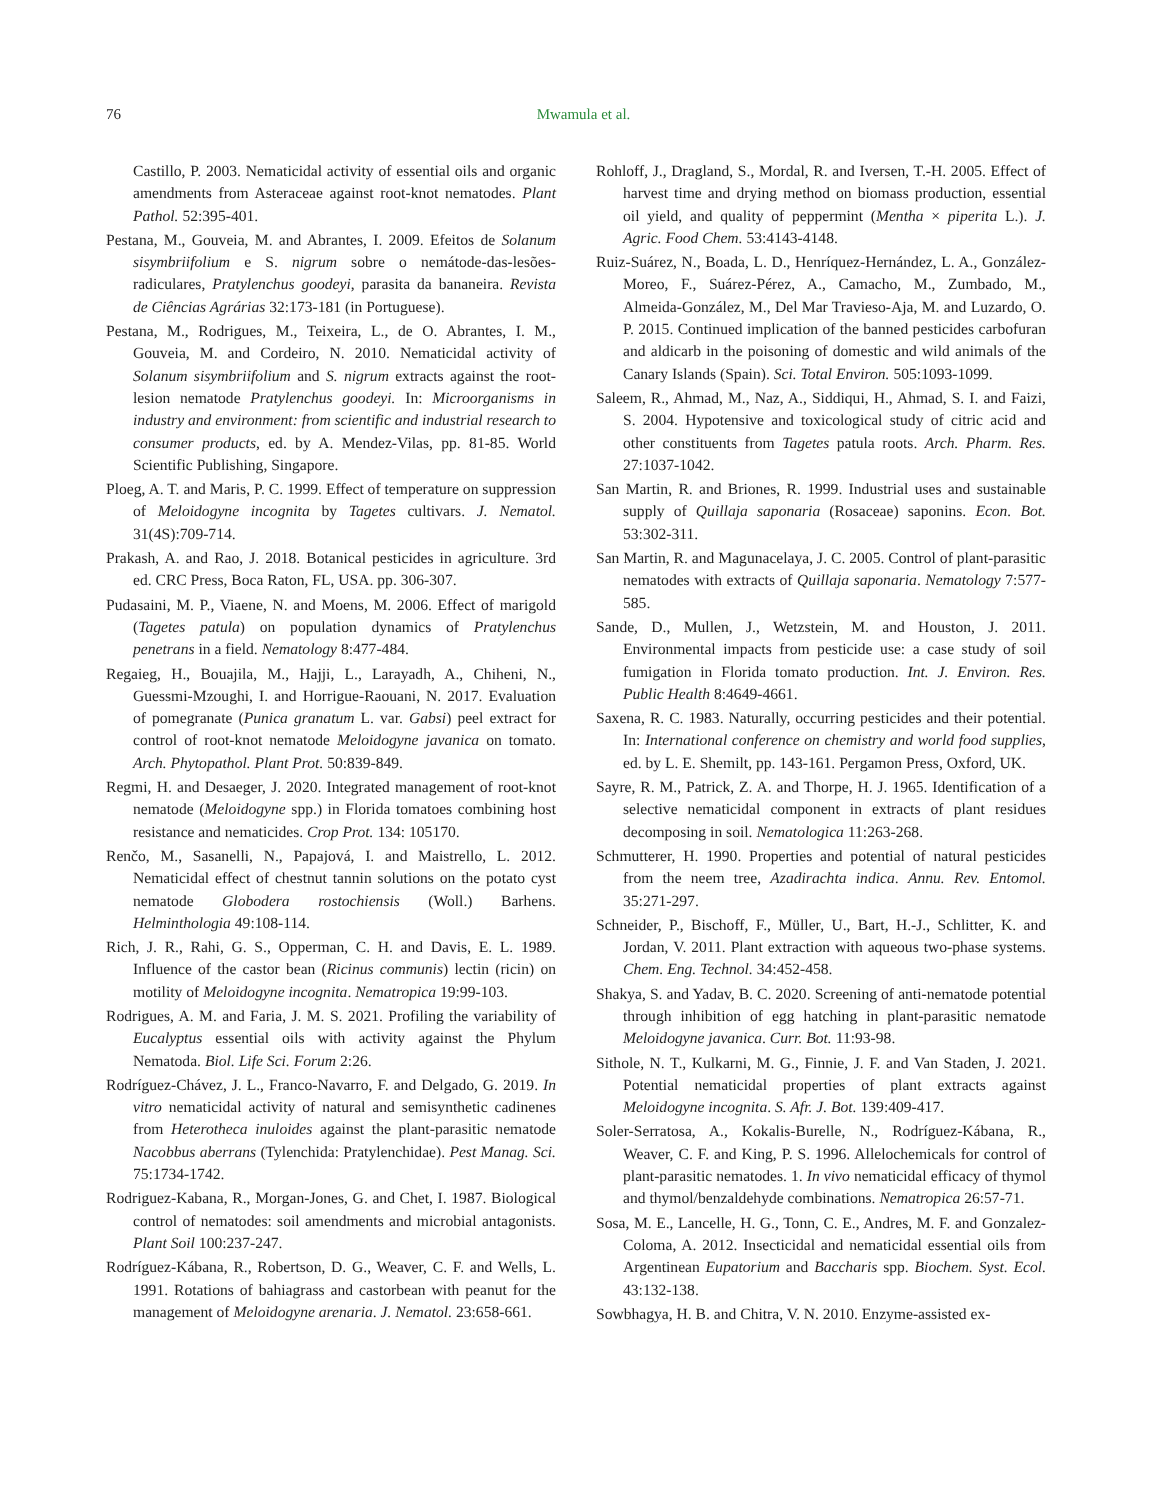76
Mwamula et al.
Castillo, P. 2003. Nematicidal activity of essential oils and organic amendments from Asteraceae against root-knot nematodes. Plant Pathol. 52:395-401.
Pestana, M., Gouveia, M. and Abrantes, I. 2009. Efeitos de Solanum sisymbriifolium e S. nigrum sobre o nemátode-das-lesões-radiculares, Pratylenchus goodeyi, parasita da bananeira. Revista de Ciências Agrárias 32:173-181 (in Portuguese).
Pestana, M., Rodrigues, M., Teixeira, L., de O. Abrantes, I. M., Gouveia, M. and Cordeiro, N. 2010. Nematicidal activity of Solanum sisymbriifolium and S. nigrum extracts against the root-lesion nematode Pratylenchus goodeyi. In: Microorganisms in industry and environment: from scientific and industrial research to consumer products, ed. by A. Mendez-Vilas, pp. 81-85. World Scientific Publishing, Singapore.
Ploeg, A. T. and Maris, P. C. 1999. Effect of temperature on suppression of Meloidogyne incognita by Tagetes cultivars. J. Nematol. 31(4S):709-714.
Prakash, A. and Rao, J. 2018. Botanical pesticides in agriculture. 3rd ed. CRC Press, Boca Raton, FL, USA. pp. 306-307.
Pudasaini, M. P., Viaene, N. and Moens, M. 2006. Effect of marigold (Tagetes patula) on population dynamics of Pratylenchus penetrans in a field. Nematology 8:477-484.
Regaieg, H., Bouajila, M., Hajji, L., Larayadh, A., Chiheni, N., Guessmi-Mzoughi, I. and Horrigue-Raouani, N. 2017. Evaluation of pomegranate (Punica granatum L. var. Gabsi) peel extract for control of root-knot nematode Meloidogyne javanica on tomato. Arch. Phytopathol. Plant Prot. 50:839-849.
Regmi, H. and Desaeger, J. 2020. Integrated management of root-knot nematode (Meloidogyne spp.) in Florida tomatoes combining host resistance and nematicides. Crop Prot. 134: 105170.
Renčo, M., Sasanelli, N., Papajová, I. and Maistrello, L. 2012. Nematicidal effect of chestnut tannin solutions on the potato cyst nematode Globodera rostochiensis (Woll.) Barhens. Helminthologia 49:108-114.
Rich, J. R., Rahi, G. S., Opperman, C. H. and Davis, E. L. 1989. Influence of the castor bean (Ricinus communis) lectin (ricin) on motility of Meloidogyne incognita. Nematropica 19:99-103.
Rodrigues, A. M. and Faria, J. M. S. 2021. Profiling the variability of Eucalyptus essential oils with activity against the Phylum Nematoda. Biol. Life Sci. Forum 2:26.
Rodríguez-Chávez, J. L., Franco-Navarro, F. and Delgado, G. 2019. In vitro nematicidal activity of natural and semisynthetic cadinenes from Heterotheca inuloides against the plant-parasitic nematode Nacobbus aberrans (Tylenchida: Pratylenchidae). Pest Manag. Sci. 75:1734-1742.
Rodriguez-Kabana, R., Morgan-Jones, G. and Chet, I. 1987. Biological control of nematodes: soil amendments and microbial antagonists. Plant Soil 100:237-247.
Rodríguez-Kábana, R., Robertson, D. G., Weaver, C. F. and Wells, L. 1991. Rotations of bahiagrass and castorbean with peanut for the management of Meloidogyne arenaria. J. Nematol. 23:658-661.
Rohloff, J., Dragland, S., Mordal, R. and Iversen, T.-H. 2005. Effect of harvest time and drying method on biomass production, essential oil yield, and quality of peppermint (Mentha × piperita L.). J. Agric. Food Chem. 53:4143-4148.
Ruiz-Suárez, N., Boada, L. D., Henríquez-Hernández, L. A., González-Moreo, F., Suárez-Pérez, A., Camacho, M., Zumbado, M., Almeida-González, M., Del Mar Travieso-Aja, M. and Luzardo, O. P. 2015. Continued implication of the banned pesticides carbofuran and aldicarb in the poisoning of domestic and wild animals of the Canary Islands (Spain). Sci. Total Environ. 505:1093-1099.
Saleem, R., Ahmad, M., Naz, A., Siddiqui, H., Ahmad, S. I. and Faizi, S. 2004. Hypotensive and toxicological study of citric acid and other constituents from Tagetes patula roots. Arch. Pharm. Res. 27:1037-1042.
San Martin, R. and Briones, R. 1999. Industrial uses and sustainable supply of Quillaja saponaria (Rosaceae) saponins. Econ. Bot. 53:302-311.
San Martin, R. and Magunacelaya, J. C. 2005. Control of plant-parasitic nematodes with extracts of Quillaja saponaria. Nematology 7:577-585.
Sande, D., Mullen, J., Wetzstein, M. and Houston, J. 2011. Environmental impacts from pesticide use: a case study of soil fumigation in Florida tomato production. Int. J. Environ. Res. Public Health 8:4649-4661.
Saxena, R. C. 1983. Naturally, occurring pesticides and their potential. In: International conference on chemistry and world food supplies, ed. by L. E. Shemilt, pp. 143-161. Pergamon Press, Oxford, UK.
Sayre, R. M., Patrick, Z. A. and Thorpe, H. J. 1965. Identification of a selective nematicidal component in extracts of plant residues decomposing in soil. Nematologica 11:263-268.
Schmutterer, H. 1990. Properties and potential of natural pesticides from the neem tree, Azadirachta indica. Annu. Rev. Entomol. 35:271-297.
Schneider, P., Bischoff, F., Müller, U., Bart, H.-J., Schlitter, K. and Jordan, V. 2011. Plant extraction with aqueous two-phase systems. Chem. Eng. Technol. 34:452-458.
Shakya, S. and Yadav, B. C. 2020. Screening of anti-nematode potential through inhibition of egg hatching in plant-parasitic nematode Meloidogyne javanica. Curr. Bot. 11:93-98.
Sithole, N. T., Kulkarni, M. G., Finnie, J. F. and Van Staden, J. 2021. Potential nematicidal properties of plant extracts against Meloidogyne incognita. S. Afr. J. Bot. 139:409-417.
Soler-Serratosa, A., Kokalis-Burelle, N., Rodríguez-Kábana, R., Weaver, C. F. and King, P. S. 1996. Allelochemicals for control of plant-parasitic nematodes. 1. In vivo nematicidal efficacy of thymol and thymol/benzaldehyde combinations. Nematropica 26:57-71.
Sosa, M. E., Lancelle, H. G., Tonn, C. E., Andres, M. F. and Gonzalez-Coloma, A. 2012. Insecticidal and nematicidal essential oils from Argentinean Eupatorium and Baccharis spp. Biochem. Syst. Ecol. 43:132-138.
Sowbhagya, H. B. and Chitra, V. N. 2010. Enzyme-assisted ex-